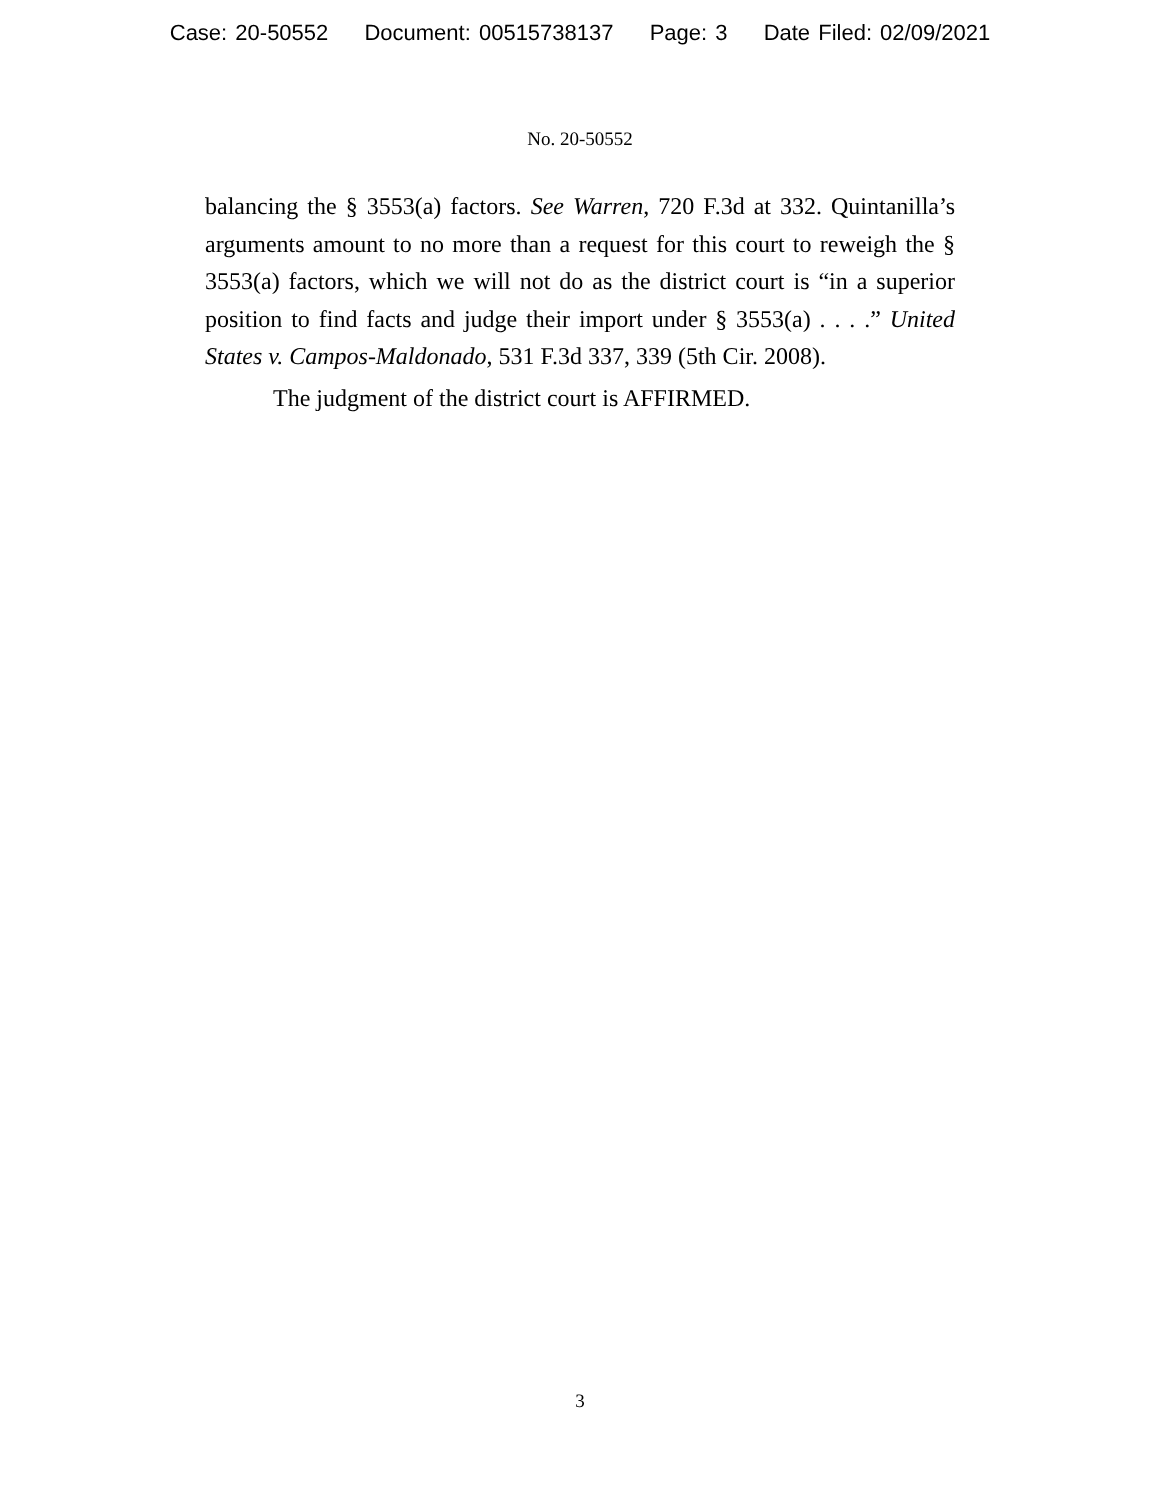Case: 20-50552 Document: 00515738137 Page: 3 Date Filed: 02/09/2021
No. 20-50552
balancing the § 3553(a) factors. See Warren, 720 F.3d at 332. Quintanilla’s arguments amount to no more than a request for this court to reweigh the § 3553(a) factors, which we will not do as the district court is “in a superior position to find facts and judge their import under § 3553(a) . . . .” United States v. Campos-Maldonado, 531 F.3d 337, 339 (5th Cir. 2008).
The judgment of the district court is AFFIRMED.
3